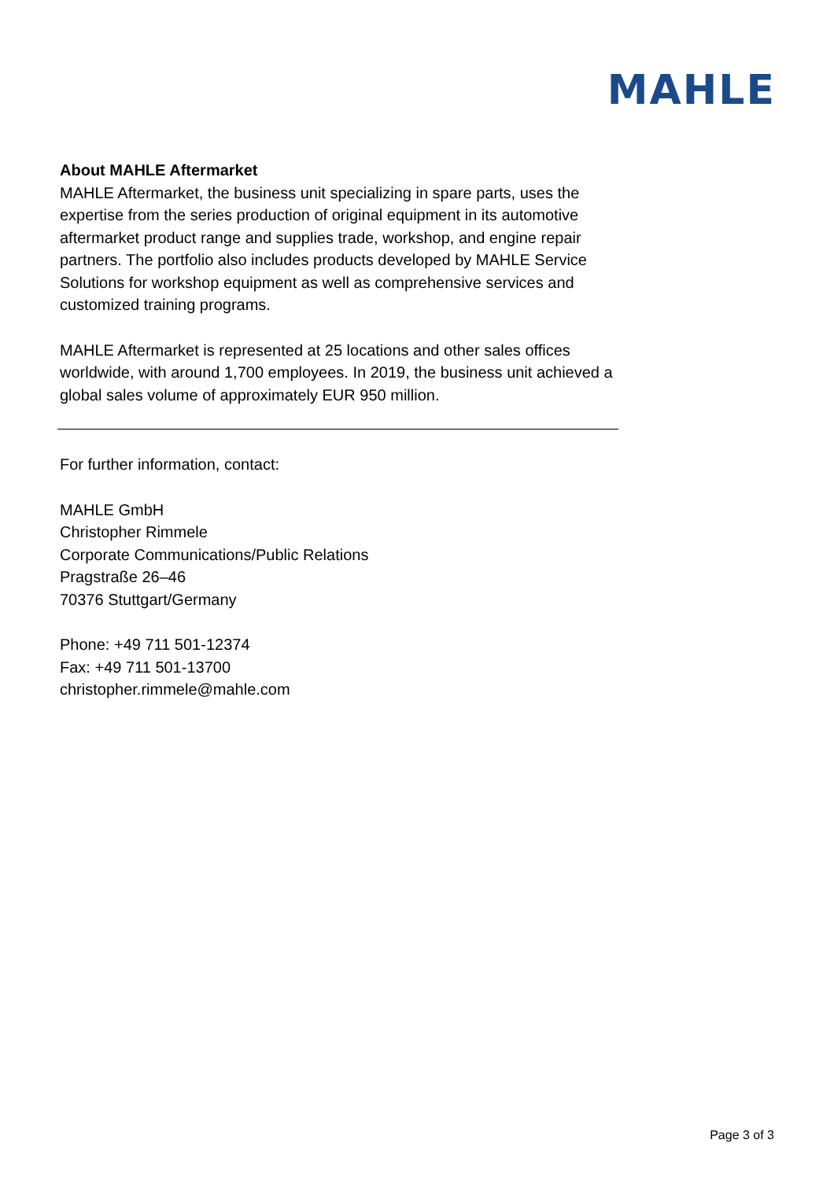MAHLE
About MAHLE Aftermarket
MAHLE Aftermarket, the business unit specializing in spare parts, uses the expertise from the series production of original equipment in its automotive aftermarket product range and supplies trade, workshop, and engine repair partners. The portfolio also includes products developed by MAHLE Service Solutions for workshop equipment as well as comprehensive services and customized training programs.
MAHLE Aftermarket is represented at 25 locations and other sales offices worldwide, with around 1,700 employees. In 2019, the business unit achieved a global sales volume of approximately EUR 950 million.
For further information, contact:
MAHLE GmbH
Christopher Rimmele
Corporate Communications/Public Relations
Pragstraße 26–46
70376 Stuttgart/Germany
Phone: +49 711 501-12374
Fax: +49 711 501-13700
christopher.rimmele@mahle.com
Page 3 of 3